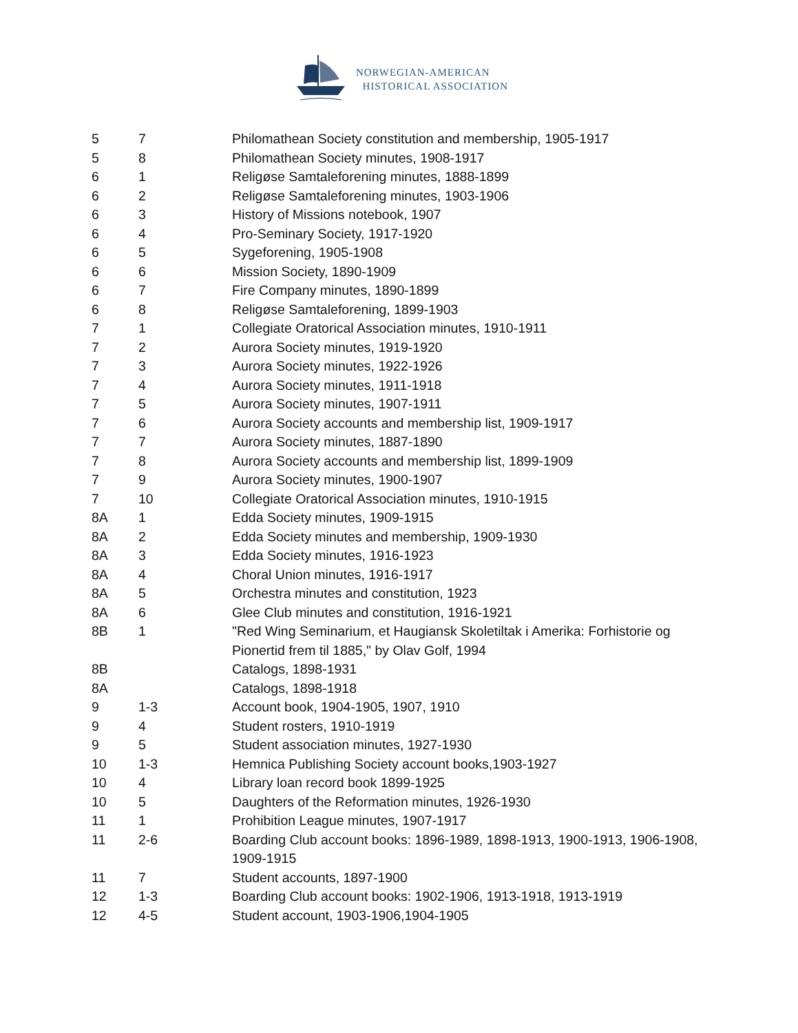NORWEGIAN-AMERICAN
HISTORICAL ASSOCIATION
| 5 | 7 | Philomathean Society constitution and membership, 1905-1917 |
| 5 | 8 | Philomathean Society minutes, 1908-1917 |
| 6 | 1 | Religøse Samtaleforening minutes, 1888-1899 |
| 6 | 2 | Religøse Samtaleforening minutes, 1903-1906 |
| 6 | 3 | History of Missions notebook, 1907 |
| 6 | 4 | Pro-Seminary Society, 1917-1920 |
| 6 | 5 | Sygeforening, 1905-1908 |
| 6 | 6 | Mission Society, 1890-1909 |
| 6 | 7 | Fire Company minutes, 1890-1899 |
| 6 | 8 | Religøse Samtaleforening, 1899-1903 |
| 7 | 1 | Collegiate Oratorical Association minutes, 1910-1911 |
| 7 | 2 | Aurora Society minutes, 1919-1920 |
| 7 | 3 | Aurora Society minutes, 1922-1926 |
| 7 | 4 | Aurora Society minutes, 1911-1918 |
| 7 | 5 | Aurora Society minutes, 1907-1911 |
| 7 | 6 | Aurora Society accounts and membership list, 1909-1917 |
| 7 | 7 | Aurora Society minutes, 1887-1890 |
| 7 | 8 | Aurora Society accounts and membership list, 1899-1909 |
| 7 | 9 | Aurora Society minutes, 1900-1907 |
| 7 | 10 | Collegiate Oratorical Association minutes, 1910-1915 |
| 8A | 1 | Edda Society minutes, 1909-1915 |
| 8A | 2 | Edda Society minutes and membership, 1909-1930 |
| 8A | 3 | Edda Society minutes, 1916-1923 |
| 8A | 4 | Choral Union minutes, 1916-1917 |
| 8A | 5 | Orchestra minutes and constitution, 1923 |
| 8A | 6 | Glee Club minutes and constitution, 1916-1921 |
| 8B | 1 | "Red Wing Seminarium, et Haugiansk Skoletiltak i Amerika: Forhistorie og Pionertid frem til 1885," by Olav Golf, 1994 |
| 8B | | Catalogs, 1898-1931 |
| 8A | | Catalogs, 1898-1918 |
| 9 | 1-3 | Account book, 1904-1905, 1907, 1910 |
| 9 | 4 | Student rosters, 1910-1919 |
| 9 | 5 | Student association minutes, 1927-1930 |
| 10 | 1-3 | Hemnica Publishing Society account books,1903-1927 |
| 10 | 4 | Library loan record book 1899-1925 |
| 10 | 5 | Daughters of the Reformation minutes, 1926-1930 |
| 11 | 1 | Prohibition League minutes, 1907-1917 |
| 11 | 2-6 | Boarding Club account books: 1896-1989, 1898-1913, 1900-1913, 1906-1908, 1909-1915 |
| 11 | 7 | Student accounts, 1897-1900 |
| 12 | 1-3 | Boarding Club account books: 1902-1906, 1913-1918, 1913-1919 |
| 12 | 4-5 | Student account, 1903-1906,1904-1905 |